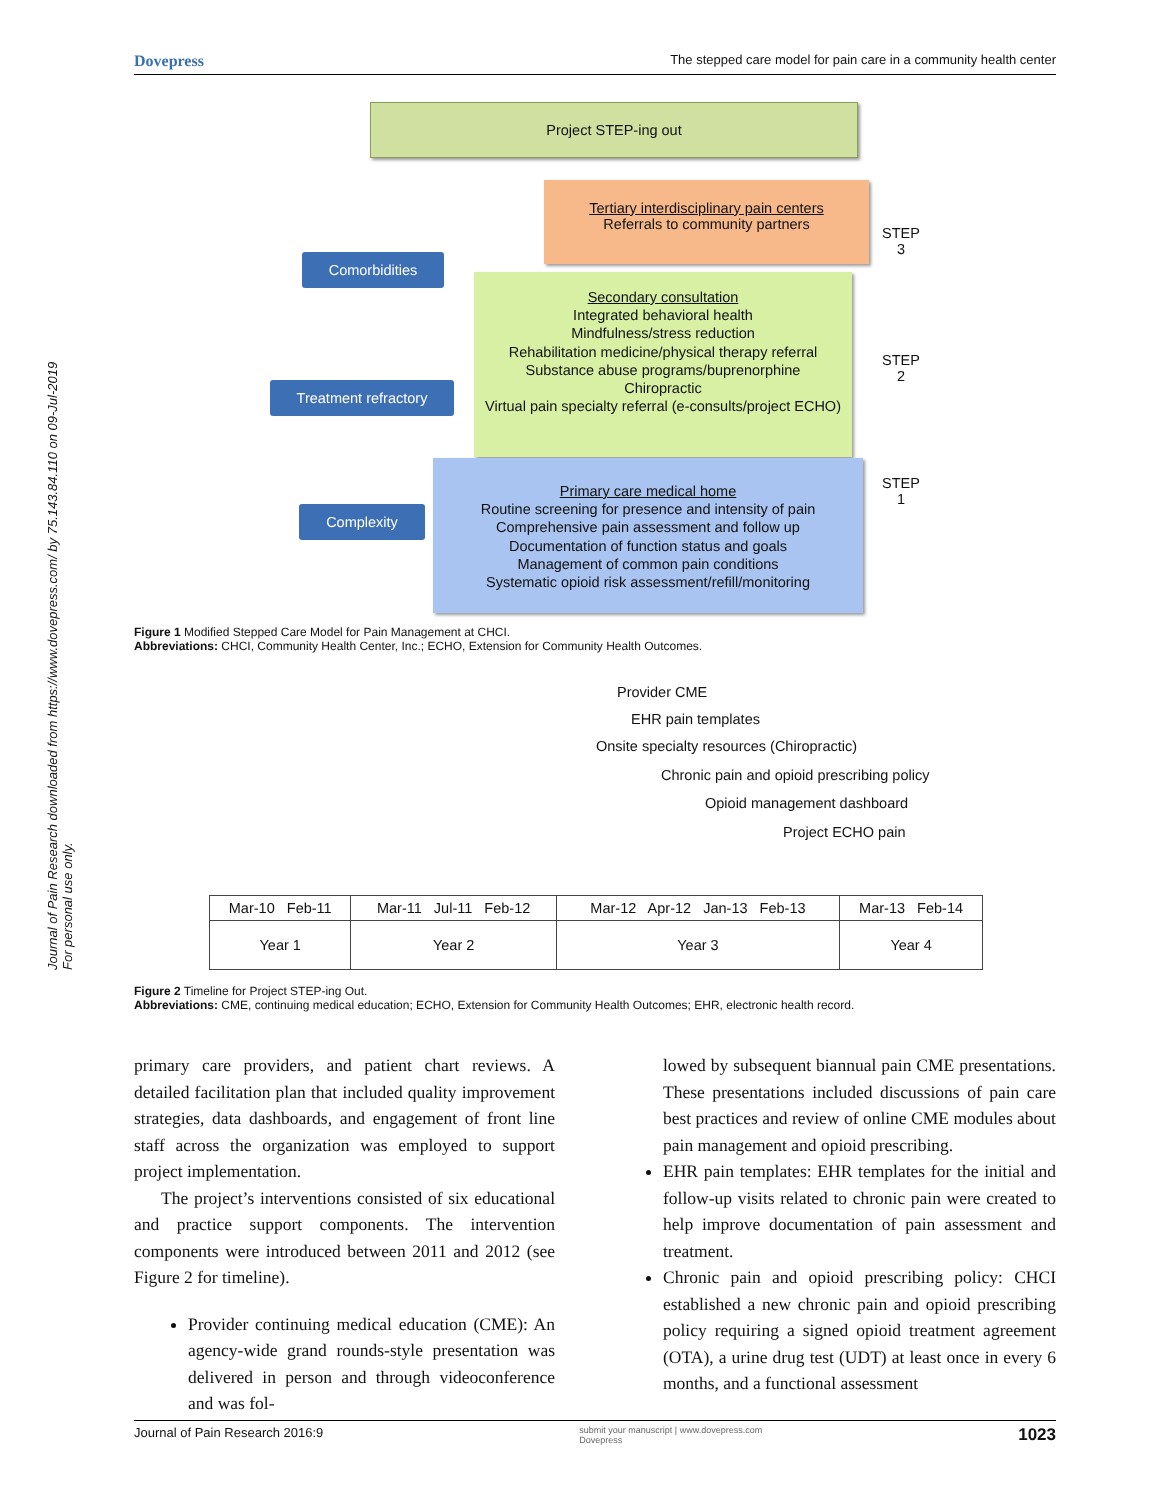Journal of Pain Research downloaded from https://www.dovepress.com/ by 75.143.84.110 on 09-Jul-2019
For personal use only.
Dovepress The stepped care model for pain care in a community health center
Project STEP-ing out
Tertiary interdisciplinary pain centers
Referrals to community partners
STEP
3
Comorbidities
Secondary consultation
Integrated behavioral health
Mindfulness/stress reduction
Rehabilitation medicine/physical therapy referral
Substance abuse programs/buprenorphine
Chiropractic
Virtual pain specialty referral (e-consults/project ECHO)
STEP
2
Treatment refractory
Primary care medical home
Routine screening for presence and intensity of pain
Comprehensive pain assessment and follow up
Documentation of function status and goals
Management of common pain conditions
Systematic opioid risk assessment/refill/monitoring
STEP
1
Complexity
Figure 1 Modified Stepped Care Model for Pain Management at CHCI.
Abbreviations: CHCI, Community Health Center, Inc.; ECHO, Extension for Community Health Outcomes.
Provider CME
EHR pain templates
Onsite specialty resources (Chiropractic)
Chronic pain and opioid prescribing policy
Opioid management dashboard
Project ECHO pain
| Mar-10 Feb-11 | Mar-11 Jul-11 Feb-12 | Mar-12 Apr-12 Jan-13 Feb-13 | Mar-13 Feb-14 |
| Year 1 | Year 2 | Year 3 | Year 4 |
Figure 2 Timeline for Project STEP-ing Out.
Abbreviations: CME, continuing medical education; ECHO, Extension for Community Health Outcomes; EHR, electronic health record.
primary care providers, and patient chart reviews. A detailed facilitation plan that included quality improvement strategies, data dashboards, and engagement of front line staff across the organization was employed to support project implementation.
The project’s interventions consisted of six educational and practice support components. The intervention components were introduced between 2011 and 2012 (see Figure 2 for timeline).
Provider continuing medical education (CME): An agency-wide grand rounds-style presentation was delivered in person and through videoconference and was fol-
lowed by subsequent biannual pain CME presentations. These presentations included discussions of pain care best practices and review of online CME modules about pain management and opioid prescribing.
EHR pain templates: EHR templates for the initial and follow-up visits related to chronic pain were created to help improve documentation of pain assessment and treatment.
Chronic pain and opioid prescribing policy: CHCI established a new chronic pain and opioid prescribing policy requiring a signed opioid treatment agreement (OTA), a urine drug test (UDT) at least once in every 6 months, and a functional assessment
Journal of Pain Research 2016:9 submit your manuscript | www.dovepress.com
Dovepress 1023